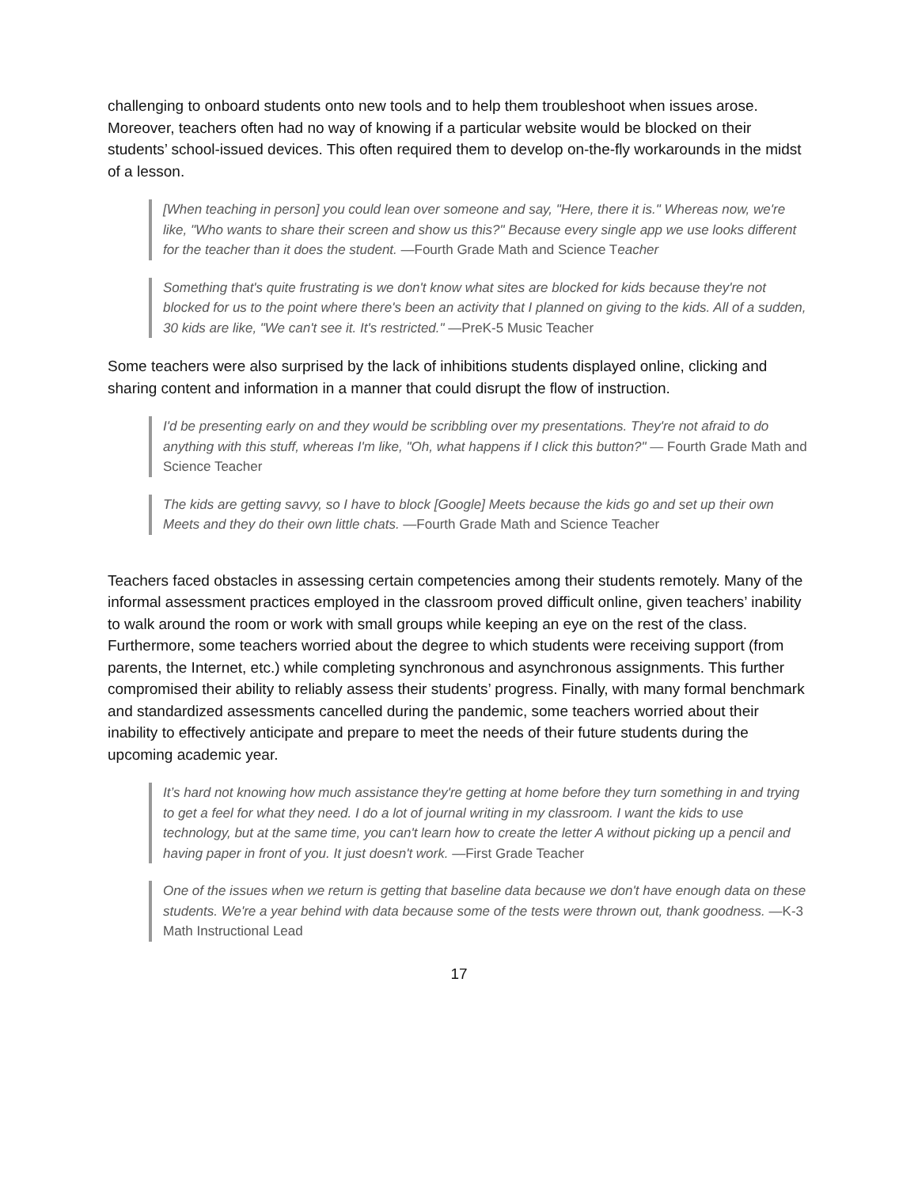challenging to onboard students onto new tools and to help them troubleshoot when issues arose. Moreover, teachers often had no way of knowing if a particular website would be blocked on their students’ school-issued devices. This often required them to develop on-the-fly workarounds in the midst of a lesson.
[When teaching in person] you could lean over someone and say, "Here, there it is." Whereas now, we're like, "Who wants to share their screen and show us this?" Because every single app we use looks different for the teacher than it does the student. —Fourth Grade Math and Science Teacher
Something that's quite frustrating is we don't know what sites are blocked for kids because they're not blocked for us to the point where there's been an activity that I planned on giving to the kids. All of a sudden, 30 kids are like, "We can't see it. It's restricted." —PreK-5 Music Teacher
Some teachers were also surprised by the lack of inhibitions students displayed online, clicking and sharing content and information in a manner that could disrupt the flow of instruction.
I'd be presenting early on and they would be scribbling over my presentations. They're not afraid to do anything with this stuff, whereas I'm like, "Oh, what happens if I click this button?" — Fourth Grade Math and Science Teacher
The kids are getting savvy, so I have to block [Google] Meets because the kids go and set up their own Meets and they do their own little chats. —Fourth Grade Math and Science Teacher
Teachers faced obstacles in assessing certain competencies among their students remotely. Many of the informal assessment practices employed in the classroom proved difficult online, given teachers’ inability to walk around the room or work with small groups while keeping an eye on the rest of the class. Furthermore, some teachers worried about the degree to which students were receiving support (from parents, the Internet, etc.) while completing synchronous and asynchronous assignments. This further compromised their ability to reliably assess their students’ progress. Finally, with many formal benchmark and standardized assessments cancelled during the pandemic, some teachers worried about their inability to effectively anticipate and prepare to meet the needs of their future students during the upcoming academic year.
It’s hard not knowing how much assistance they're getting at home before they turn something in and trying to get a feel for what they need. I do a lot of journal writing in my classroom. I want the kids to use technology, but at the same time, you can't learn how to create the letter A without picking up a pencil and having paper in front of you. It just doesn't work. —First Grade Teacher
One of the issues when we return is getting that baseline data because we don't have enough data on these students. We're a year behind with data because some of the tests were thrown out, thank goodness. —K-3 Math Instructional Lead
17